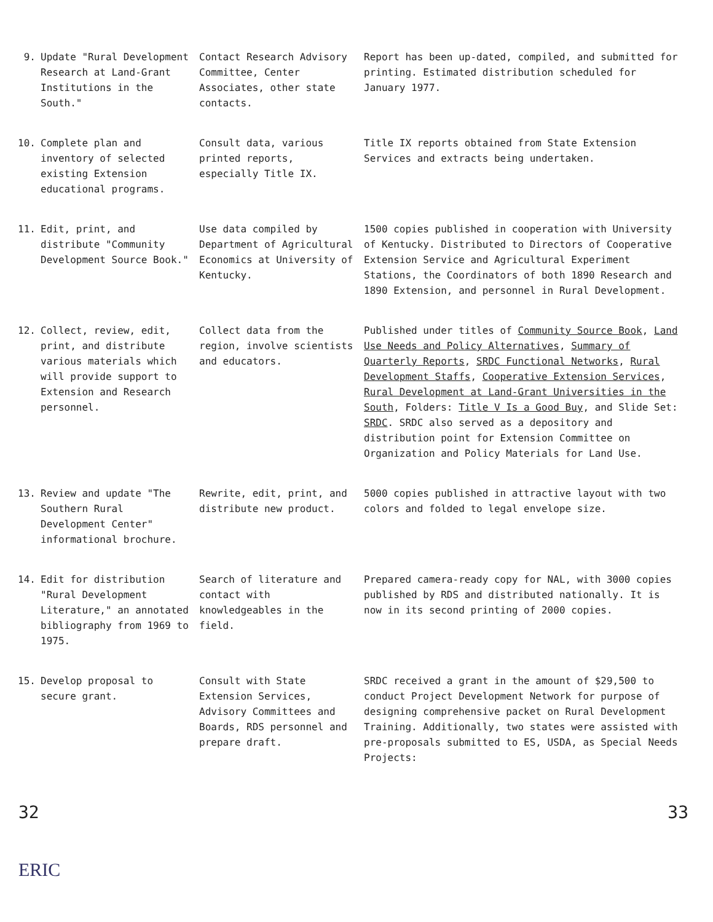| 9. | Update "Rural Development Research at Land-Grant Institutions in the South." | Contact Research Advisory Committee, Center Associates, other state contacts. | Report has been up-dated, compiled, and submitted for printing. Estimated distribution scheduled for January 1977. |
| 10. | Complete plan and inventory of selected existing Extension educational programs. | Consult data, various printed reports, especially Title IX. | Title IX reports obtained from State Extension Services and extracts being undertaken. |
| 11. | Edit, print, and distribute "Community Development Source Book." | Use data compiled by Department of Agricultural Economics at University of Kentucky. | 1500 copies published in cooperation with University of Kentucky. Distributed to Directors of Cooperative Extension Service and Agricultural Experiment Stations, the Coordinators of both 1890 Research and 1890 Extension, and personnel in Rural Development. |
| 12. | Collect, review, edit, print, and distribute various materials which will provide support to Extension and Research personnel. | Collect data from the region, involve scientists and educators. | Published under titles of Community Source Book , Land Use Needs and Policy Alternatives , Summary of Quarterly Reports , SRDC Functional Networks , Rural Development Staffs , Cooperative Extension Services , Rural Development at Land-Grant Universities in the South , Folders: Title V Is a Good Buy , and Slide Set: SRDC . SRDC also served as a depository and distribution point for Extension Committee on Organization and Policy Materials for Land Use. |
| 13. | Review and update "The Southern Rural Development Center" informational brochure. | Rewrite, edit, print, and distribute new product. | 5000 copies published in attractive layout with two colors and folded to legal envelope size. |
| 14. | Edit for distribution "Rural Development Literature," an annotated bibliography from 1969 to 1975. | Search of literature and contact with knowledgeables in the field. | Prepared camera-ready copy for NAL, with 3000 copies published by RDS and distributed nationally. It is now in its second printing of 2000 copies. |
| 15. | Develop proposal to secure grant. | Consult with State Extension Services, Advisory Committees and Boards, RDS personnel and prepare draft. | SRDC received a grant in the amount of $29,500 to conduct Project Development Network for purpose of designing comprehensive packet on Rural Development Training. Additionally, two states were assisted with pre-proposals submitted to ES, USDA, as Special Needs Projects: |
32 33
ERIC